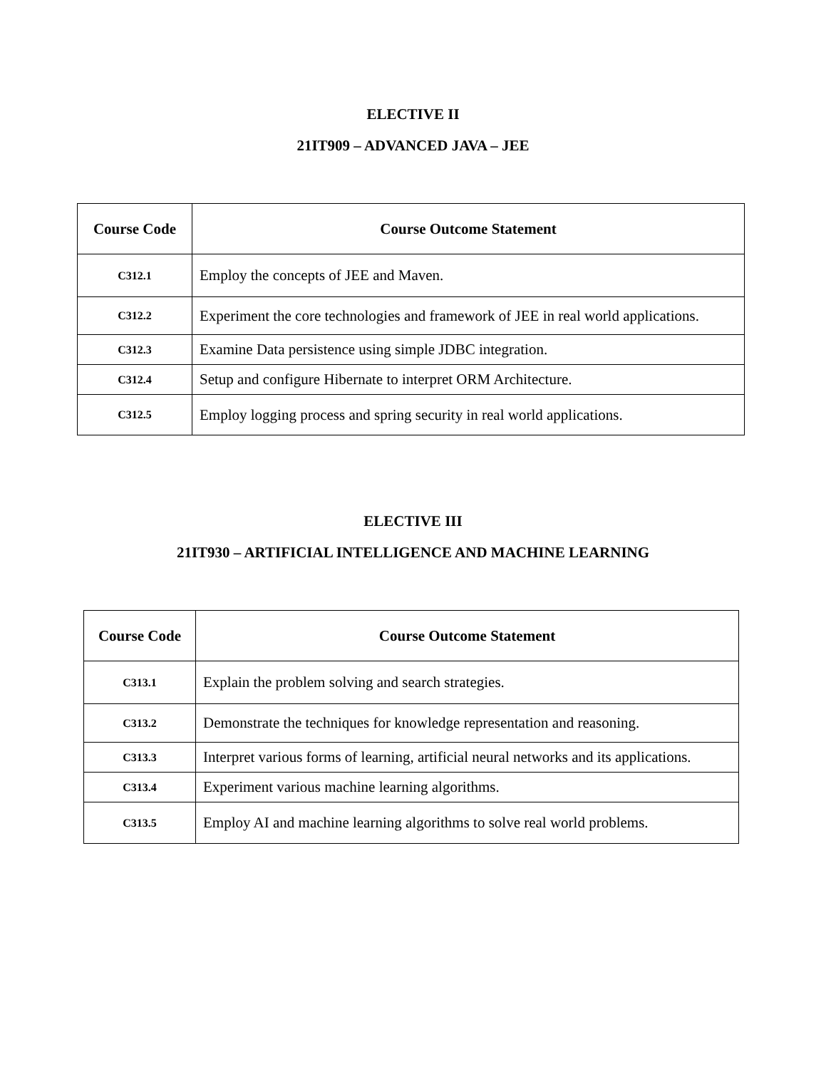ELECTIVE II
21IT909 – ADVANCED JAVA – JEE
| Course Code | Course Outcome Statement |
| --- | --- |
| C312.1 | Employ the concepts of JEE and Maven. |
| C312.2 | Experiment the core technologies and framework of JEE in real world applications. |
| C312.3 | Examine Data persistence using simple JDBC integration. |
| C312.4 | Setup and configure Hibernate to interpret ORM Architecture. |
| C312.5 | Employ logging process and spring security in real world applications. |
ELECTIVE III
21IT930 – ARTIFICIAL INTELLIGENCE AND MACHINE LEARNING
| Course Code | Course Outcome Statement |
| --- | --- |
| C313.1 | Explain the problem solving and search strategies. |
| C313.2 | Demonstrate the techniques for knowledge representation and reasoning. |
| C313.3 | Interpret various forms of learning, artificial neural networks and its applications. |
| C313.4 | Experiment various machine learning algorithms. |
| C313.5 | Employ AI and machine learning algorithms to solve real world problems. |